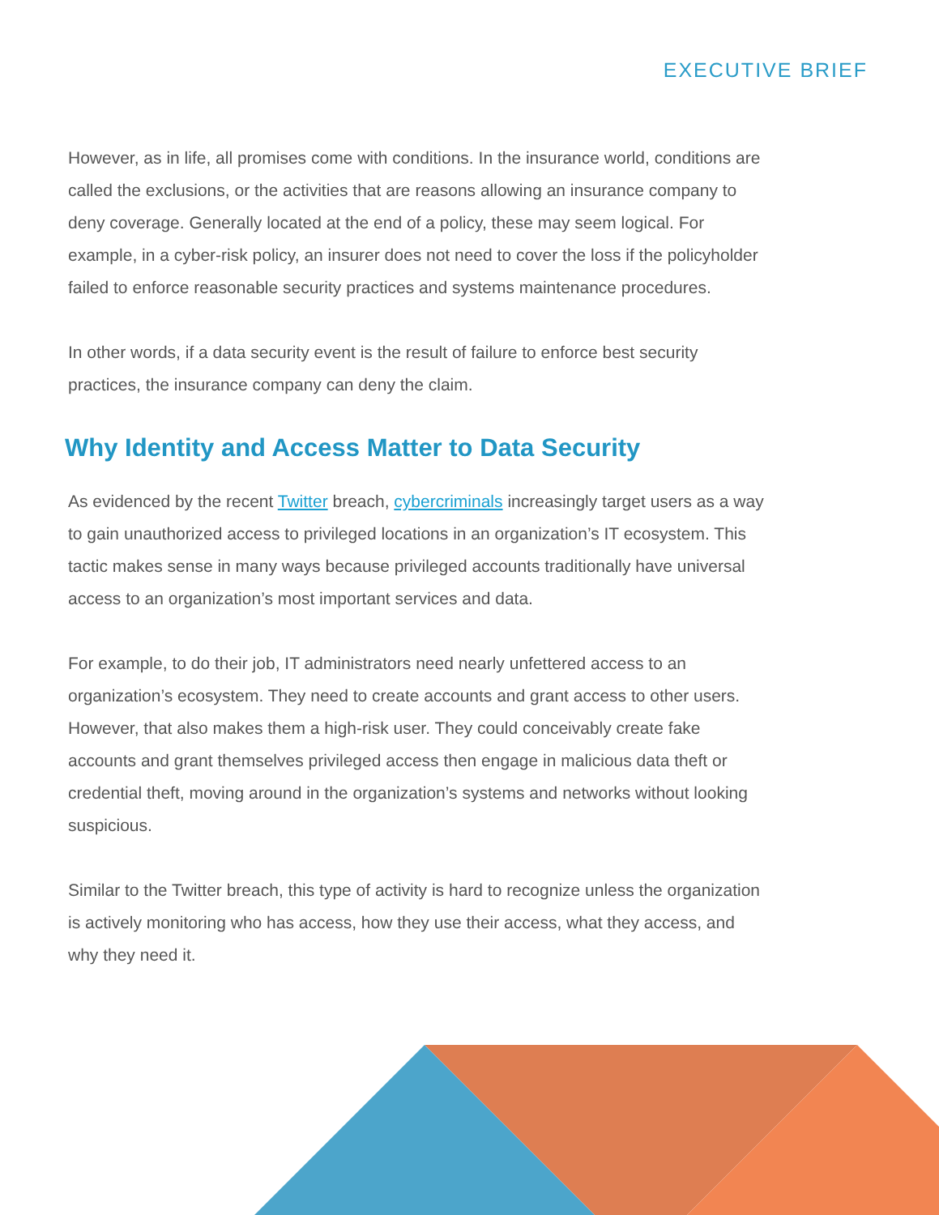EXECUTIVE BRIEF
However, as in life, all promises come with conditions. In the insurance world, conditions are called the exclusions, or the activities that are reasons allowing an insurance company to deny coverage. Generally located at the end of a policy, these may seem logical. For example, in a cyber-risk policy, an insurer does not need to cover the loss if the policyholder failed to enforce reasonable security practices and systems maintenance procedures.
In other words, if a data security event is the result of failure to enforce best security practices, the insurance company can deny the claim.
Why Identity and Access Matter to Data Security
As evidenced by the recent Twitter breach, cybercriminals increasingly target users as a way to gain unauthorized access to privileged locations in an organization’s IT ecosystem. This tactic makes sense in many ways because privileged accounts traditionally have universal access to an organization’s most important services and data.
For example, to do their job, IT administrators need nearly unfettered access to an organization’s ecosystem. They need to create accounts and grant access to other users. However, that also makes them a high-risk user. They could conceivably create fake accounts and grant themselves privileged access then engage in malicious data theft or credential theft, moving around in the organization’s systems and networks without looking suspicious.
Similar to the Twitter breach, this type of activity is hard to recognize unless the organization is actively monitoring who has access, how they use their access, what they access, and why they need it.